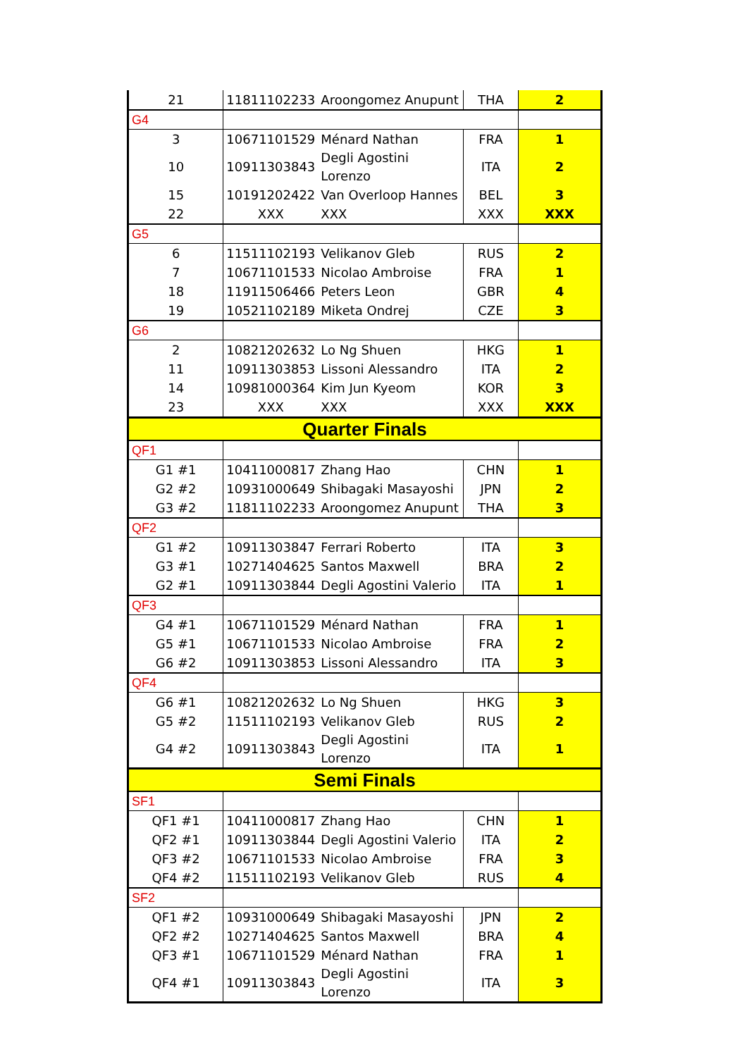| 21 | 11811102233 | Aroongomez Anupunt | THA | 2 |
| G4 | | | | |
| 3 | 10671101529 | Ménard Nathan | FRA | 1 |
| 10 | 10911303843 | Degli Agostini Lorenzo | ITA | 2 |
| 15 | 10191202422 | Van Overloop Hannes | BEL | 3 |
| 22 | XXX | XXX | XXX | XXX |
| G5 | | | | |
| 6 | 11511102193 | Velikanov Gleb | RUS | 2 |
| 7 | 10671101533 | Nicolao Ambroise | FRA | 1 |
| 18 | 11911506466 | Peters Leon | GBR | 4 |
| 19 | 10521102189 | Miketa Ondrej | CZE | 3 |
| G6 | | | | |
| 2 | 10821202632 | Lo Ng Shuen | HKG | 1 |
| 11 | 10911303853 | Lissoni Alessandro | ITA | 2 |
| 14 | 10981000364 | Kim Jun Kyeom | KOR | 3 |
| 23 | XXX | XXX | XXX | XXX |
| Quarter Finals | | | | |
| QF1 | | | | |
| G1 #1 | 10411000817 | Zhang Hao | CHN | 1 |
| G2 #2 | 10931000649 | Shibagaki Masayoshi | JPN | 2 |
| G3 #2 | 11811102233 | Aroongomez Anupunt | THA | 3 |
| QF2 | | | | |
| G1 #2 | 10911303847 | Ferrari Roberto | ITA | 3 |
| G3 #1 | 10271404625 | Santos Maxwell | BRA | 2 |
| G2 #1 | 10911303844 | Degli Agostini Valerio | ITA | 1 |
| QF3 | | | | |
| G4 #1 | 10671101529 | Ménard Nathan | FRA | 1 |
| G5 #1 | 10671101533 | Nicolao Ambroise | FRA | 2 |
| G6 #2 | 10911303853 | Lissoni Alessandro | ITA | 3 |
| QF4 | | | | |
| G6 #1 | 10821202632 | Lo Ng Shuen | HKG | 3 |
| G5 #2 | 11511102193 | Velikanov Gleb | RUS | 2 |
| G4 #2 | 10911303843 | Degli Agostini Lorenzo | ITA | 1 |
| Semi Finals | | | | |
| SF1 | | | | |
| QF1 #1 | 10411000817 | Zhang Hao | CHN | 1 |
| QF2 #1 | 10911303844 | Degli Agostini Valerio | ITA | 2 |
| QF3 #2 | 10671101533 | Nicolao Ambroise | FRA | 3 |
| QF4 #2 | 11511102193 | Velikanov Gleb | RUS | 4 |
| SF2 | | | | |
| QF1 #2 | 10931000649 | Shibagaki Masayoshi | JPN | 2 |
| QF2 #2 | 10271404625 | Santos Maxwell | BRA | 4 |
| QF3 #1 | 10671101529 | Ménard Nathan | FRA | 1 |
| QF4 #1 | 10911303843 | Degli Agostini Lorenzo | ITA | 3 |